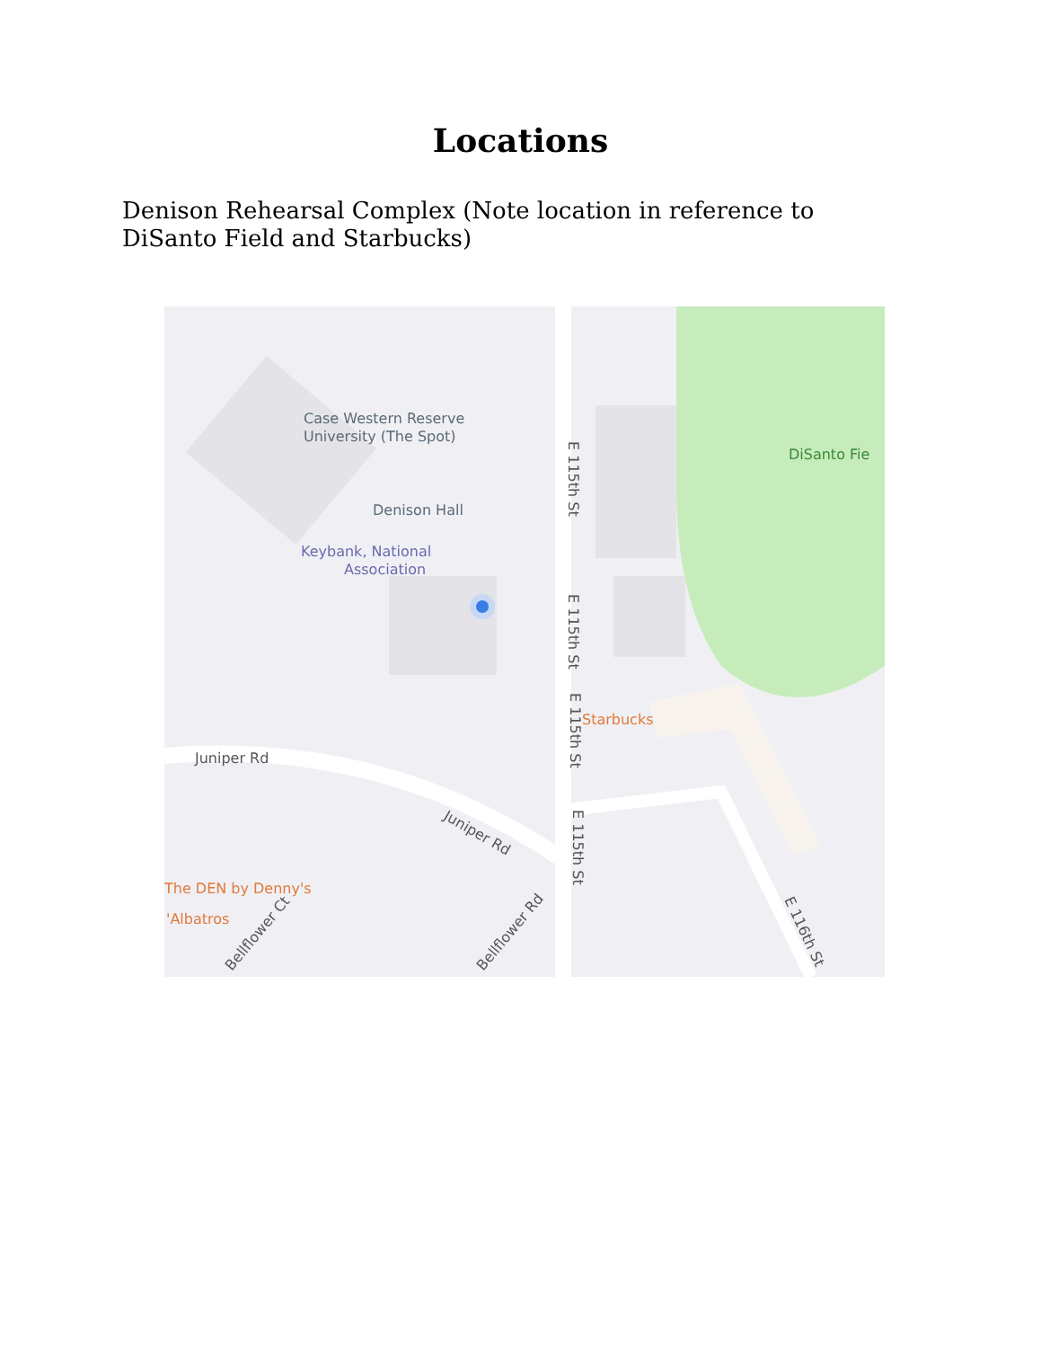Locations
Denison Rehearsal Complex (Note location in reference to DiSanto Field and Starbucks)
Case Western Reserve
University (The Spot)
DiSanto Fie
Denison Hall
Keybank, National
Association
Starbucks
The DEN by Denny's
'Albatros
Juniper Rd
Juniper Rd
E 115th St
E 115th St
E 115th St
E 115th St
Bellflower Ct
Bellflower Rd
E 116th St